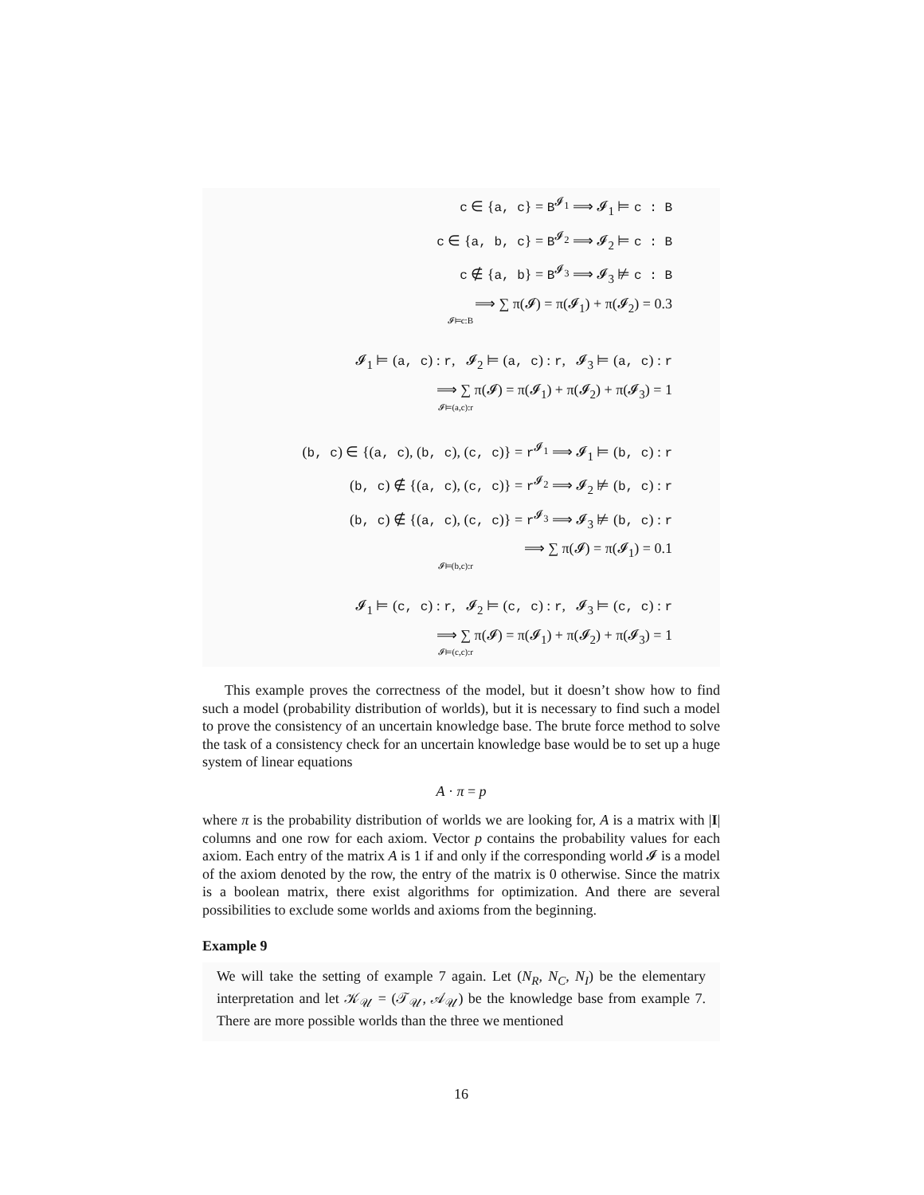c ∈ {a, c} = B<sup>𝓘<sub>1</sub></sup> ⟹ 𝓘<sub>1</sub> ⊨ c : B
c ∈ {a, b, c} = B<sup>𝓘<sub>2</sub></sup> ⟹ 𝓘<sub>2</sub> ⊨ c : B
c ∉ {a, b} = B<sup>𝓘<sub>3</sub></sup> ⟹ 𝓘<sub>3</sub> ⊭ c : B
⟹ ∑ π(𝓘) = π(𝓘<sub>1</sub>) + π(𝓘<sub>2</sub>) = 0.3
𝓘⊨c:B
𝓘<sub>1</sub> ⊨ (a, c) : r, 𝓘<sub>2</sub> ⊨ (a, c) : r, 𝓘<sub>3</sub> ⊨ (a, c) : r
⟹ ∑ π(𝓘) = π(𝓘<sub>1</sub>) + π(𝓘<sub>2</sub>) + π(𝓘<sub>3</sub>) = 1
𝓘⊨(a,c):r
(b, c) ∈ {(a, c), (b, c), (c, c)} = r<sup>𝓘<sub>1</sub></sup> ⟹ 𝓘<sub>1</sub> ⊨ (b, c) : r
(b, c) ∉ {(a, c), (c, c)} = r<sup>𝓘<sub>2</sub></sup> ⟹ 𝓘<sub>2</sub> ⊭ (b, c) : r
(b, c) ∉ {(a, c), (c, c)} = r<sup>𝓘<sub>3</sub></sup> ⟹ 𝓘<sub>3</sub> ⊭ (b, c) : r
⟹ ∑ π(𝓘) = π(𝓘<sub>1</sub>) = 0.1
𝓘⊨(b,c):r
𝓘<sub>1</sub> ⊨ (c, c) : r, 𝓘<sub>2</sub> ⊨ (c, c) : r, 𝓘<sub>3</sub> ⊨ (c, c) : r
⟹ ∑ π(𝓘) = π(𝓘<sub>1</sub>) + π(𝓘<sub>2</sub>) + π(𝓘<sub>3</sub>) = 1
𝓘⊨(c,c):r
This example proves the correctness of the model, but it doesn’t show how to find such a model (probability distribution of worlds), but it is necessary to find such a model to prove the consistency of an uncertain knowledge base. The brute force method to solve the task of a consistency check for an uncertain knowledge base would be to set up a huge system of linear equations
A · π = p
where π is the probability distribution of worlds we are looking for, A is a matrix with |I| columns and one row for each axiom. Vector p contains the probability values for each axiom. Each entry of the matrix A is 1 if and only if the corresponding world 𝓘 is a model of the axiom denoted by the row, the entry of the matrix is 0 otherwise. Since the matrix is a boolean matrix, there exist algorithms for optimization. And there are several possibilities to exclude some worlds and axioms from the beginning.
Example 9
We will take the setting of example 7 again. Let (N<sub>R</sub>, N<sub>C</sub>, N<sub>I</sub>) be the elementary interpretation and let 𝒦<sub>𝒰</sub> = (𝒯<sub>𝒰</sub>, 𝒜<sub>𝒰</sub>) be the knowledge base from example 7. There are more possible worlds than the three we mentioned
16